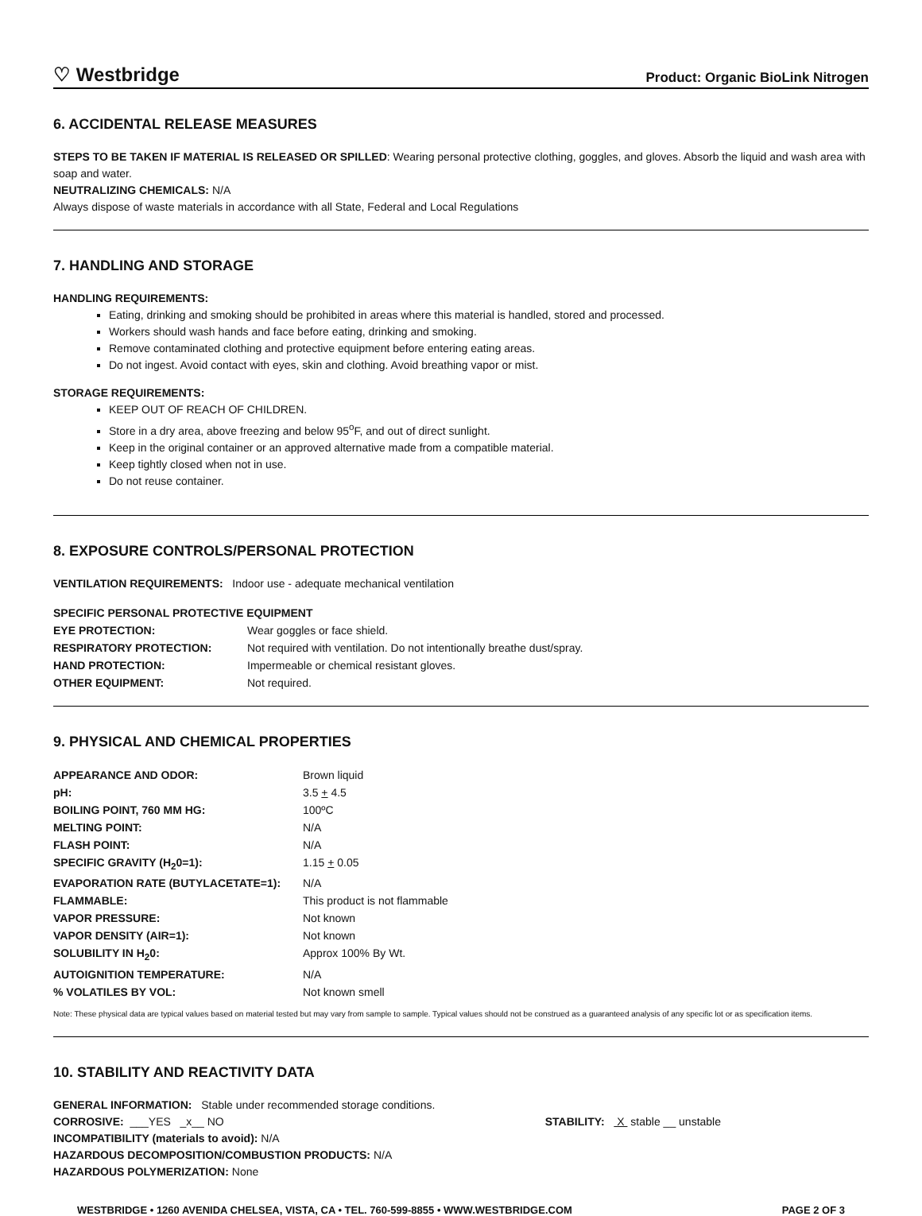♡ Westbridge Product: Organic BioLink Nitrogen
6. ACCIDENTAL RELEASE MEASURES
STEPS TO BE TAKEN IF MATERIAL IS RELEASED OR SPILLED: Wearing personal protective clothing, goggles, and gloves. Absorb the liquid and wash area with soap and water.
NEUTRALIZING CHEMICALS: N/A
Always dispose of waste materials in accordance with all State, Federal and Local Regulations
7. HANDLING AND STORAGE
HANDLING REQUIREMENTS:
Eating, drinking and smoking should be prohibited in areas where this material is handled, stored and processed.
Workers should wash hands and face before eating, drinking and smoking.
Remove contaminated clothing and protective equipment before entering eating areas.
Do not ingest. Avoid contact with eyes, skin and clothing. Avoid breathing vapor or mist.
STORAGE REQUIREMENTS:
KEEP OUT OF REACH OF CHILDREN.
Store in a dry area, above freezing and below 95<sup>o</sup>F, and out of direct sunlight.
Keep in the original container or an approved alternative made from a compatible material.
Keep tightly closed when not in use.
Do not reuse container.
8. EXPOSURE CONTROLS/PERSONAL PROTECTION
VENTILATION REQUIREMENTS: Indoor use - adequate mechanical ventilation
SPECIFIC PERSONAL PROTECTIVE EQUIPMENT
| EYE PROTECTION: | Wear goggles or face shield. |
| RESPIRATORY PROTECTION: | Not required with ventilation. Do not intentionally breathe dust/spray. |
| HAND PROTECTION: | Impermeable or chemical resistant gloves. |
| OTHER EQUIPMENT: | Not required. |
9. PHYSICAL AND CHEMICAL PROPERTIES
| APPEARANCE AND ODOR: | Brown liquid |
| pH: | 3.5 + 4.5 |
| BOILING POINT, 760 MM HG: | 100ºC |
| MELTING POINT: | N/A |
| FLASH POINT: | N/A |
| SPECIFIC GRAVITY (H<sub>2</sub>0=1): | 1.15 + 0.05 |
| EVAPORATION RATE (BUTYLACETATE=1): | N/A |
| FLAMMABLE: | This product is not flammable |
| VAPOR PRESSURE: | Not known |
| VAPOR DENSITY (AIR=1): | Not known |
| SOLUBILITY IN H<sub>2</sub>0: | Approx 100% By Wt. |
| AUTOIGNITION TEMPERATURE: | N/A |
| % VOLATILES BY VOL: | Not known smell |
Note: These physical data are typical values based on material tested but may vary from sample to sample. Typical values should not be construed as a guaranteed analysis of any specific lot or as specification items.
10. STABILITY AND REACTIVITY DATA
GENERAL INFORMATION: Stable under recommended storage conditions.
CORROSIVE: ___YES _x__ NO STABILITY: X stable __ unstable
INCOMPATIBILITY (materials to avoid): N/A
HAZARDOUS DECOMPOSITION/COMBUSTION PRODUCTS: N/A
HAZARDOUS POLYMERIZATION: None
WESTBRIDGE • 1260 AVENIDA CHELSEA, VISTA, CA • TEL. 760-599-8855 • WWW.WESTBRIDGE.COM PAGE 2 OF 3